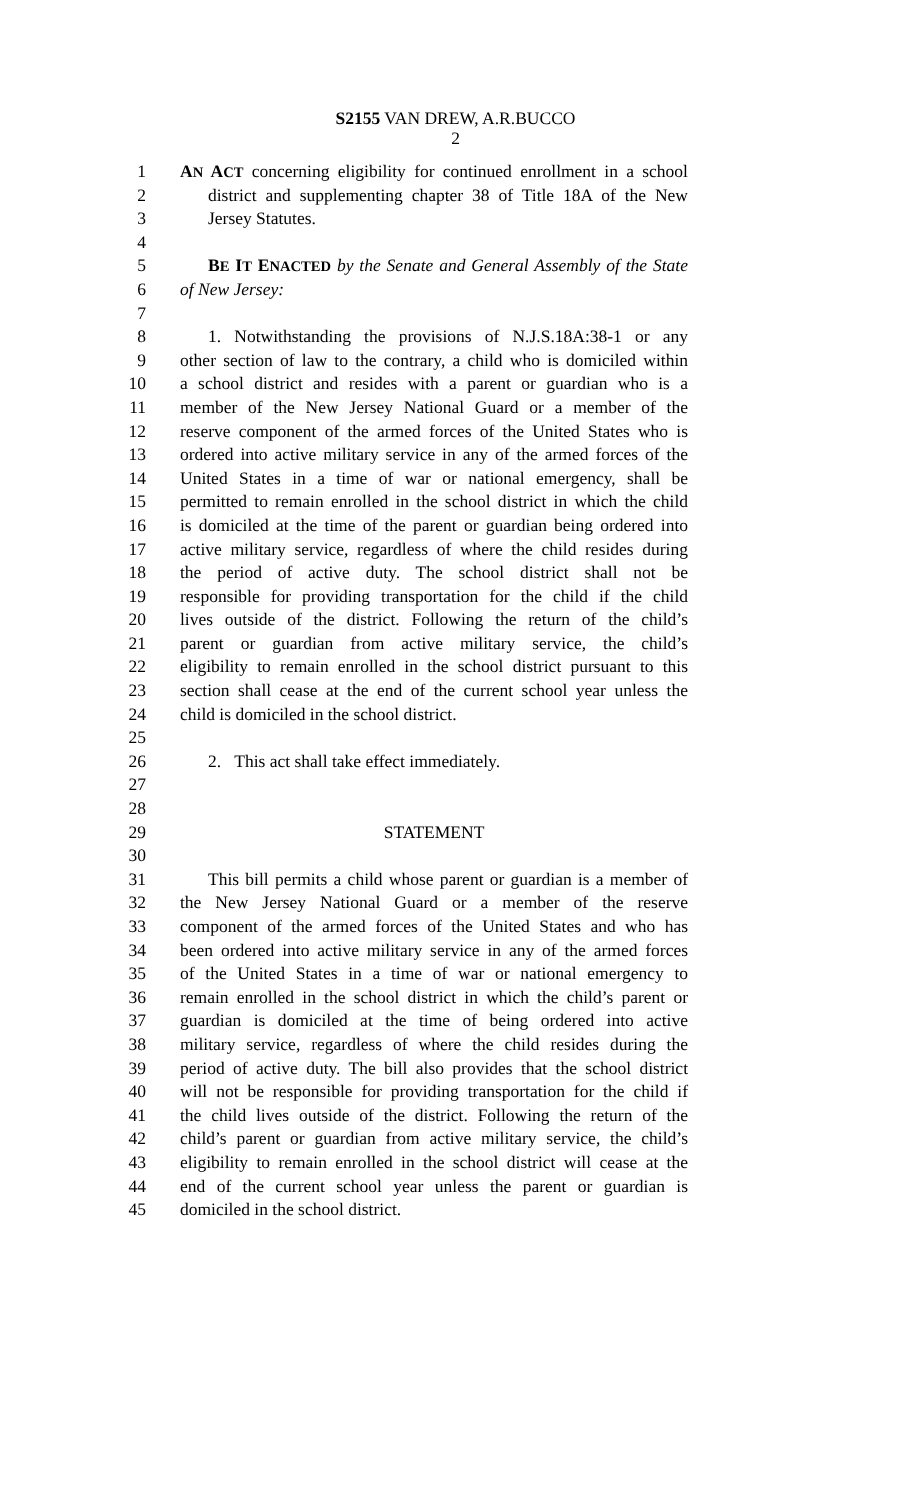S2155 VAN DREW, A.R.BUCCO
2
1 AN ACT concerning eligibility for continued enrollment in a school
2 district and supplementing chapter 38 of Title 18A of the New
3 Jersey Statutes.
4
5 BE IT ENACTED by the Senate and General Assembly of the State
6 of New Jersey:
7
8 1. Notwithstanding the provisions of N.J.S.18A:38-1 or any
9 other section of law to the contrary, a child who is domiciled within
10 a school district and resides with a parent or guardian who is a
11 member of the New Jersey National Guard or a member of the
12 reserve component of the armed forces of the United States who is
13 ordered into active military service in any of the armed forces of the
14 United States in a time of war or national emergency, shall be
15 permitted to remain enrolled in the school district in which the child
16 is domiciled at the time of the parent or guardian being ordered into
17 active military service, regardless of where the child resides during
18 the period of active duty. The school district shall not be
19 responsible for providing transportation for the child if the child
20 lives outside of the district. Following the return of the child’s
21 parent or guardian from active military service, the child’s
22 eligibility to remain enrolled in the school district pursuant to this
23 section shall cease at the end of the current school year unless the
24 child is domiciled in the school district.
25
26 2. This act shall take effect immediately.
27
28
29 STATEMENT
30
31 This bill permits a child whose parent or guardian is a member of
32 the New Jersey National Guard or a member of the reserve
33 component of the armed forces of the United States and who has
34 been ordered into active military service in any of the armed forces
35 of the United States in a time of war or national emergency to
36 remain enrolled in the school district in which the child’s parent or
37 guardian is domiciled at the time of being ordered into active
38 military service, regardless of where the child resides during the
39 period of active duty. The bill also provides that the school district
40 will not be responsible for providing transportation for the child if
41 the child lives outside of the district. Following the return of the
42 child’s parent or guardian from active military service, the child’s
43 eligibility to remain enrolled in the school district will cease at the
44 end of the current school year unless the parent or guardian is
45 domiciled in the school district.